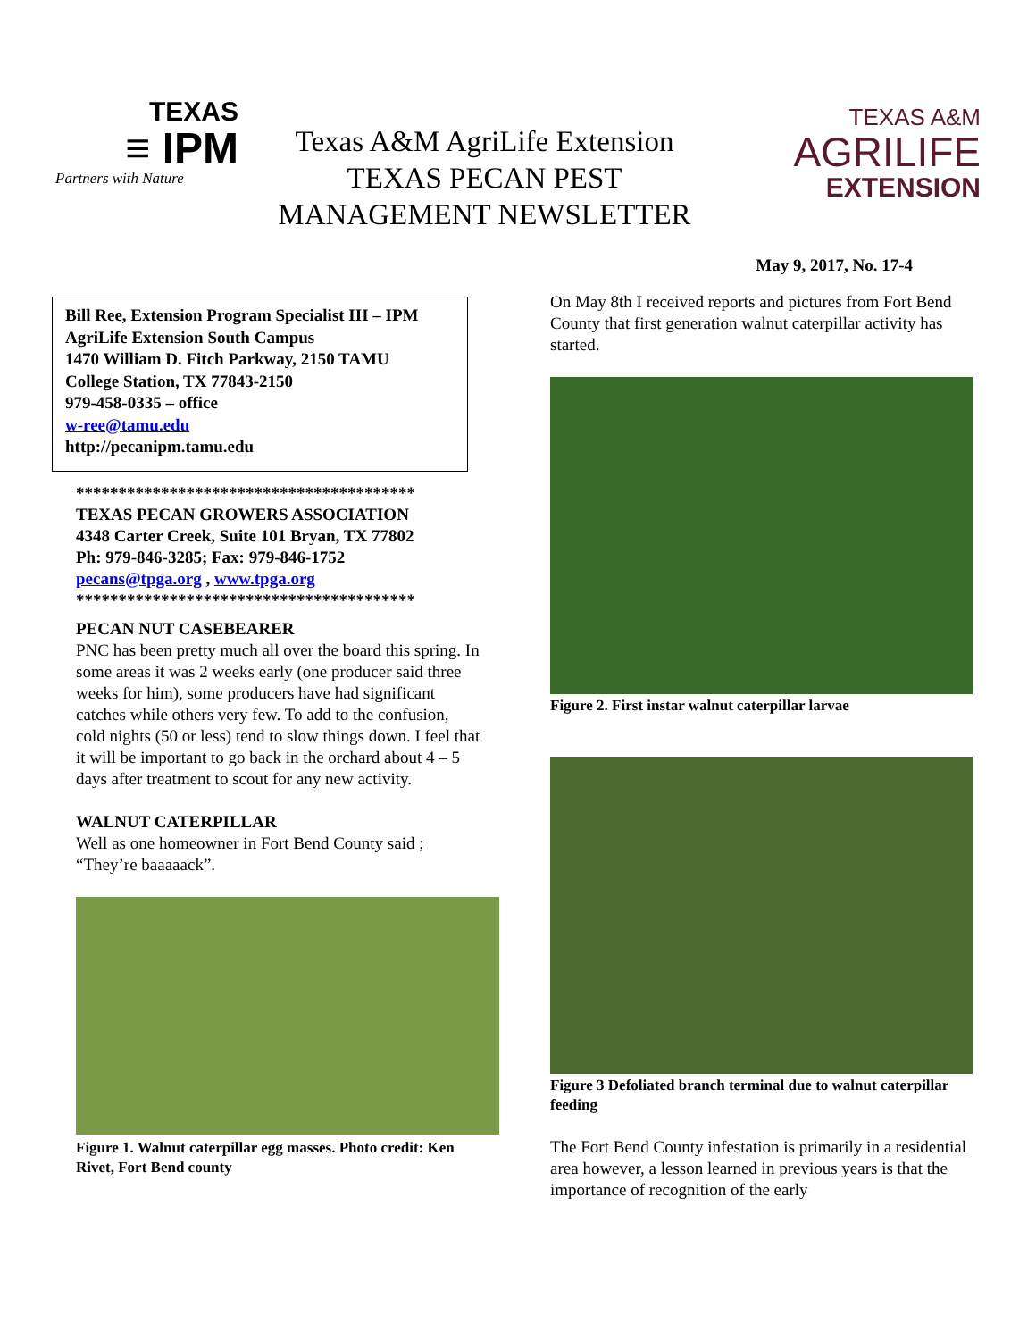TEXAS
≡ IPM
Partners with Nature
Texas A&M AgriLife Extension
TEXAS PECAN PEST
MANAGEMENT NEWSLETTER
TEXAS A&M
AGRILIFE
EXTENSION
May 9, 2017, No. 17-4
Bill Ree, Extension Program Specialist III – IPM
AgriLife Extension South Campus
1470 William D. Fitch Parkway, 2150 TAMU
College Station, TX 77843-2150
979-458-0335 – office
w-ree@tamu.edu
http://pecanipm.tamu.edu
****************************************
TEXAS PECAN GROWERS ASSOCIATION
4348 Carter Creek, Suite 101 Bryan, TX 77802
Ph: 979-846-3285; Fax: 979-846-1752
pecans@tpga.org , www.tpga.org
****************************************
PECAN NUT CASEBEARER
PNC has been pretty much all over the board this spring. In some areas it was 2 weeks early (one producer said three weeks for him), some producers have had significant catches while others very few. To add to the confusion, cold nights (50 or less) tend to slow things down. I feel that it will be important to go back in the orchard about 4 – 5 days after treatment to scout for any new activity.
WALNUT CATERPILLAR
Well as one homeowner in Fort Bend County said ; “They’re baaaaack”.
Figure 1. Walnut caterpillar egg masses. Photo credit: Ken Rivet, Fort Bend county
On May 8th I received reports and pictures from Fort Bend County that first generation walnut caterpillar activity has started.
Figure 2. First instar walnut caterpillar larvae
Figure 3 Defoliated branch terminal due to walnut caterpillar feeding
The Fort Bend County infestation is primarily in a residential area however, a lesson learned in previous years is that the importance of recognition of the early